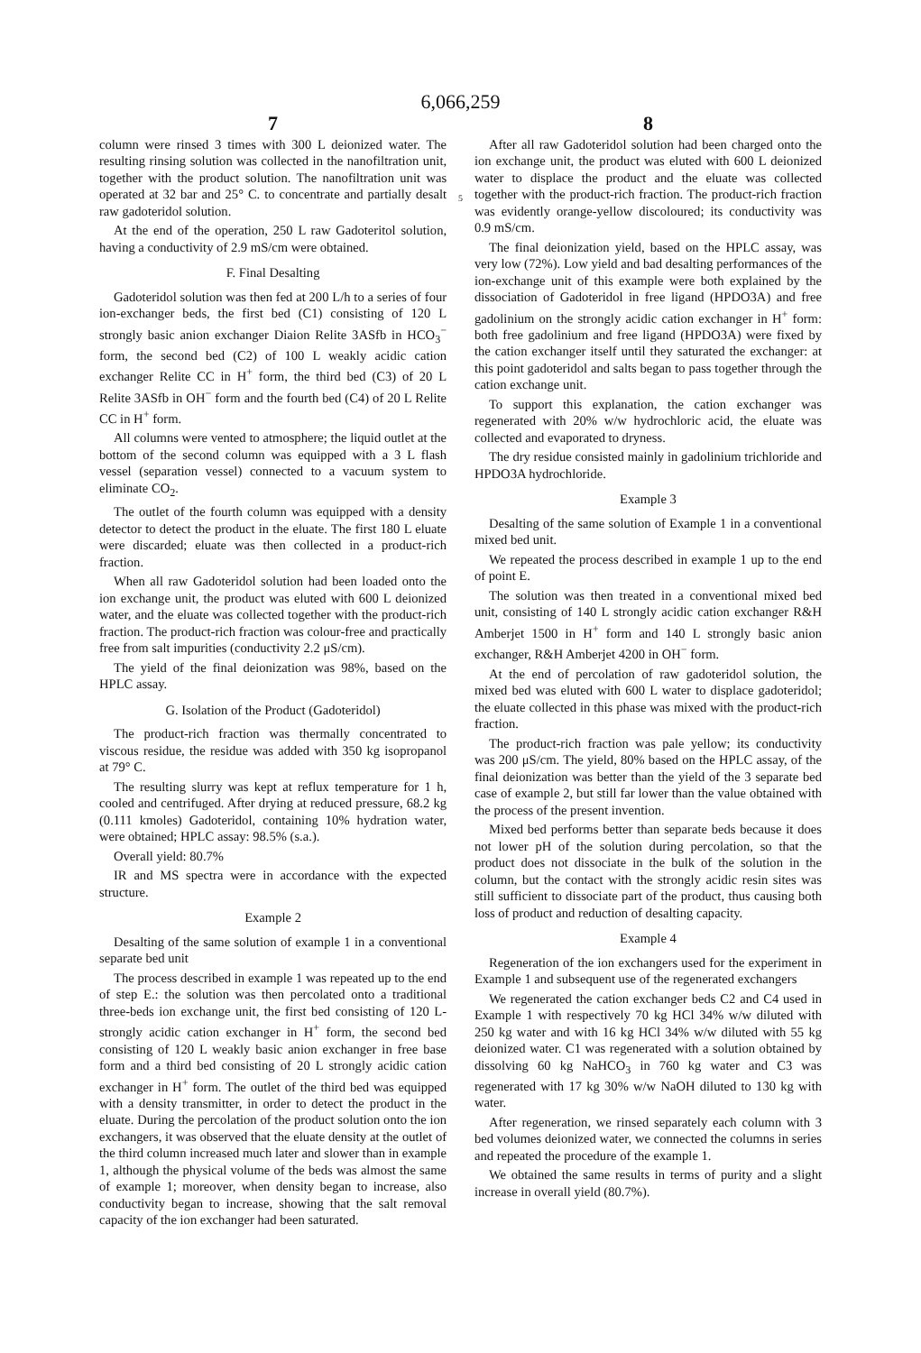6,066,259
7
column were rinsed 3 times with 300 L deionized water. The resulting rinsing solution was collected in the nanofiltration unit, together with the product solution. The nanofiltration unit was operated at 32 bar and 25° C. to concentrate and partially desalt raw gadoteridol solution.
At the end of the operation, 250 L raw Gadoteritol solution, having a conductivity of 2.9 mS/cm were obtained.
F. Final Desalting
Gadoteridol solution was then fed at 200 L/h to a series of four ion-exchanger beds, the first bed (C1) consisting of 120 L strongly basic anion exchanger Diaion Relite 3ASfb in HCO<sub>3</sub><sup>−</sup> form, the second bed (C2) of 100 L weakly acidic cation exchanger Relite CC in H<sup>+</sup> form, the third bed (C3) of 20 L Relite 3ASfb in OH<sup>−</sup> form and the fourth bed (C4) of 20 L Relite CC in H<sup>+</sup> form.
All columns were vented to atmosphere; the liquid outlet at the bottom of the second column was equipped with a 3 L flash vessel (separation vessel) connected to a vacuum system to eliminate CO<sub>2</sub>.
The outlet of the fourth column was equipped with a density detector to detect the product in the eluate. The first 180 L eluate were discarded; eluate was then collected in a product-rich fraction.
When all raw Gadoteridol solution had been loaded onto the ion exchange unit, the product was eluted with 600 L deionized water, and the eluate was collected together with the product-rich fraction. The product-rich fraction was colour-free and practically free from salt impurities (conductivity 2.2 μS/cm).
The yield of the final deionization was 98%, based on the HPLC assay.
G. Isolation of the Product (Gadoteridol)
The product-rich fraction was thermally concentrated to viscous residue, the residue was added with 350 kg isopropanol at 79° C.
The resulting slurry was kept at reflux temperature for 1 h, cooled and centrifuged. After drying at reduced pressure, 68.2 kg (0.111 kmoles) Gadoteridol, containing 10% hydration water, were obtained; HPLC assay: 98.5% (s.a.).
Overall yield: 80.7%
IR and MS spectra were in accordance with the expected structure.
Example 2
Desalting of the same solution of example 1 in a conventional separate bed unit
The process described in example 1 was repeated up to the end of step E.: the solution was then percolated onto a traditional three-beds ion exchange unit, the first bed consisting of 120 L-strongly acidic cation exchanger in H<sup>+</sup> form, the second bed consisting of 120 L weakly basic anion exchanger in free base form and a third bed consisting of 20 L strongly acidic cation exchanger in H<sup>+</sup> form. The outlet of the third bed was equipped with a density transmitter, in order to detect the product in the eluate. During the percolation of the product solution onto the ion exchangers, it was observed that the eluate density at the outlet of the third column increased much later and slower than in example 1, although the physical volume of the beds was almost the same of example 1; moreover, when density began to increase, also conductivity began to increase, showing that the salt removal capacity of the ion exchanger had been saturated.
5
8
After all raw Gadoteridol solution had been charged onto the ion exchange unit, the product was eluted with 600 L deionized water to displace the product and the eluate was collected together with the product-rich fraction. The product-rich fraction was evidently orange-yellow discoloured; its conductivity was 0.9 mS/cm.
The final deionization yield, based on the HPLC assay, was very low (72%). Low yield and bad desalting performances of the ion-exchange unit of this example were both explained by the dissociation of Gadoteridol in free ligand (HPDO3A) and free gadolinium on the strongly acidic cation exchanger in H<sup>+</sup> form: both free gadolinium and free ligand (HPDO3A) were fixed by the cation exchanger itself until they saturated the exchanger: at this point gadoteridol and salts began to pass together through the cation exchange unit.
To support this explanation, the cation exchanger was regenerated with 20% w/w hydrochloric acid, the eluate was collected and evaporated to dryness.
The dry residue consisted mainly in gadolinium trichloride and HPDO3A hydrochloride.
Example 3
Desalting of the same solution of Example 1 in a conventional mixed bed unit.
We repeated the process described in example 1 up to the end of point E.
The solution was then treated in a conventional mixed bed unit, consisting of 140 L strongly acidic cation exchanger R&H Amberjet 1500 in H<sup>+</sup> form and 140 L strongly basic anion exchanger, R&H Amberjet 4200 in OH<sup>−</sup> form.
At the end of percolation of raw gadoteridol solution, the mixed bed was eluted with 600 L water to displace gadoteridol; the eluate collected in this phase was mixed with the product-rich fraction.
The product-rich fraction was pale yellow; its conductivity was 200 μS/cm. The yield, 80% based on the HPLC assay, of the final deionization was better than the yield of the 3 separate bed case of example 2, but still far lower than the value obtained with the process of the present invention.
Mixed bed performs better than separate beds because it does not lower pH of the solution during percolation, so that the product does not dissociate in the bulk of the solution in the column, but the contact with the strongly acidic resin sites was still sufficient to dissociate part of the product, thus causing both loss of product and reduction of desalting capacity.
Example 4
Regeneration of the ion exchangers used for the experiment in Example 1 and subsequent use of the regenerated exchangers
We regenerated the cation exchanger beds C2 and C4 used in Example 1 with respectively 70 kg HCl 34% w/w diluted with 250 kg water and with 16 kg HCl 34% w/w diluted with 55 kg deionized water. C1 was regenerated with a solution obtained by dissolving 60 kg NaHCO<sub>3</sub> in 760 kg water and C3 was regenerated with 17 kg 30% w/w NaOH diluted to 130 kg with water.
After regeneration, we rinsed separately each column with 3 bed volumes deionized water, we connected the columns in series and repeated the procedure of the example 1.
We obtained the same results in terms of purity and a slight increase in overall yield (80.7%).